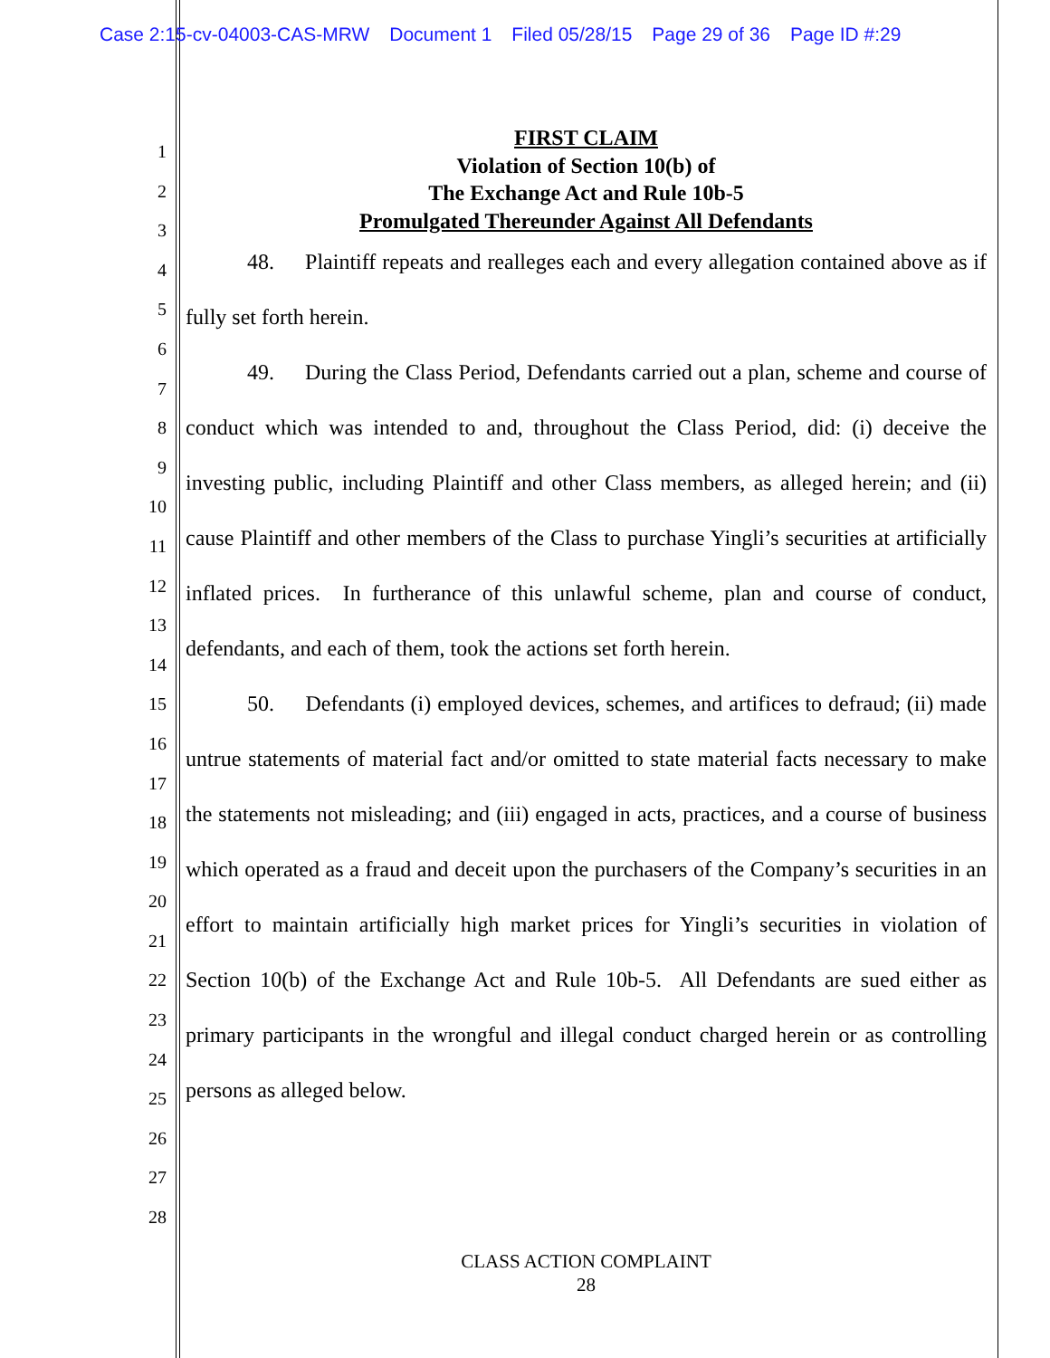Case 2:15-cv-04003-CAS-MRW Document 1 Filed 05/28/15 Page 29 of 36 Page ID #:29
1
2
3
4
5
6
7
8
9
10
11
12
13
14
15
16
17
18
19
20
21
22
23
24
25
26
27
28
FIRST CLAIM
Violation of Section 10(b) of
The Exchange Act and Rule 10b-5
Promulgated Thereunder Against All Defendants
48. Plaintiff repeats and realleges each and every allegation contained above as if fully set forth herein.
49. During the Class Period, Defendants carried out a plan, scheme and course of conduct which was intended to and, throughout the Class Period, did: (i) deceive the investing public, including Plaintiff and other Class members, as alleged herein; and (ii) cause Plaintiff and other members of the Class to purchase Yingli’s securities at artificially inflated prices. In furtherance of this unlawful scheme, plan and course of conduct, defendants, and each of them, took the actions set forth herein.
50. Defendants (i) employed devices, schemes, and artifices to defraud; (ii) made untrue statements of material fact and/or omitted to state material facts necessary to make the statements not misleading; and (iii) engaged in acts, practices, and a course of business which operated as a fraud and deceit upon the purchasers of the Company’s securities in an effort to maintain artificially high market prices for Yingli’s securities in violation of Section 10(b) of the Exchange Act and Rule 10b-5. All Defendants are sued either as primary participants in the wrongful and illegal conduct charged herein or as controlling persons as alleged below.
CLASS ACTION COMPLAINT
28